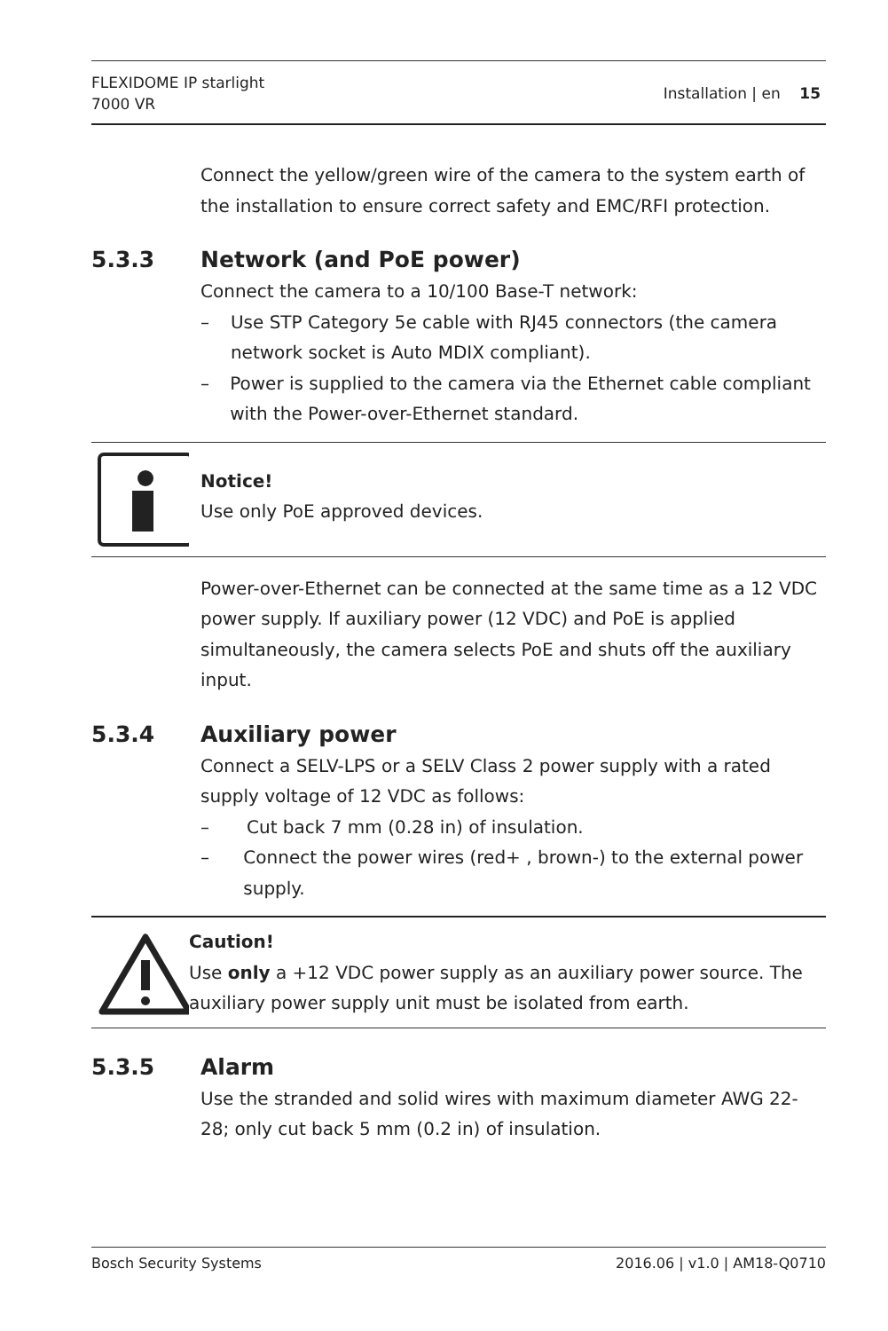FLEXIDOME IP starlight
7000 VR
Installation | en 15
Connect the yellow/green wire of the camera to the system earth of the installation to ensure correct safety and EMC/RFI protection.
5.3.3 Network (and PoE power)
Connect the camera to a 10/100 Base-T network:
– Use STP Category 5e cable with RJ45 connectors (the camera network socket is Auto MDIX compliant).
– Power is supplied to the camera via the Ethernet cable compliant with the Power-over-Ethernet standard.
Notice!
Use only PoE approved devices.
Power-over-Ethernet can be connected at the same time as a 12 VDC power supply. If auxiliary power (12 VDC) and PoE is applied simultaneously, the camera selects PoE and shuts off the auxiliary input.
5.3.4 Auxiliary power
Connect a SELV-LPS or a SELV Class 2 power supply with a rated supply voltage of 12 VDC as follows:
– Cut back 7 mm (0.28 in) of insulation.
– Connect the power wires (red+ , brown-) to the external power supply.
Caution!
Use only a +12 VDC power supply as an auxiliary power source. The auxiliary power supply unit must be isolated from earth.
5.3.5 Alarm
Use the stranded and solid wires with maximum diameter AWG 22-28; only cut back 5 mm (0.2 in) of insulation.
Bosch Security Systems 2016.06 | v1.0 | AM18-Q0710